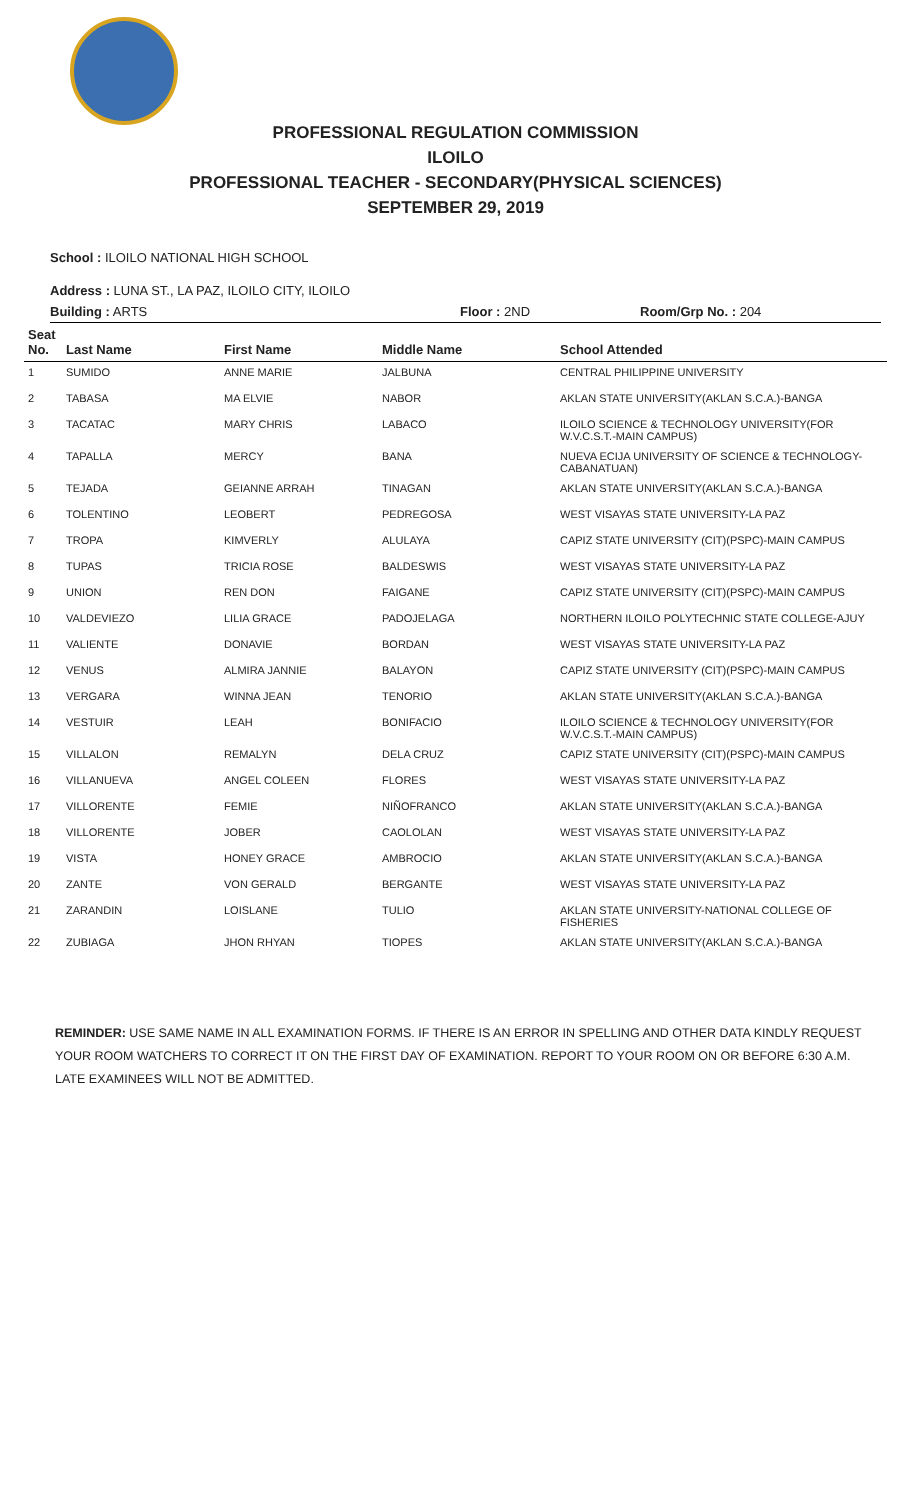PROFESSIONAL REGULATION COMMISSION
ILOILO
PROFESSIONAL TEACHER - SECONDARY(PHYSICAL SCIENCES)
SEPTEMBER 29, 2019
School : ILOILO NATIONAL HIGH SCHOOL
Address : LUNA ST., LA PAZ, ILOILO CITY, ILOILO
Building : ARTS Floor : 2ND Room/Grp No. : 204
| Seat No. | Last Name | First Name | Middle Name | School Attended |
| --- | --- | --- | --- | --- |
| 1 | SUMIDO | ANNE MARIE | JALBUNA | CENTRAL PHILIPPINE UNIVERSITY |
| 2 | TABASA | MA ELVIE | NABOR | AKLAN STATE UNIVERSITY(AKLAN S.C.A.)-BANGA |
| 3 | TACATAC | MARY CHRIS | LABACO | ILOILO SCIENCE & TECHNOLOGY UNIVERSITY(FOR W.V.C.S.T.-MAIN CAMPUS) |
| 4 | TAPALLA | MERCY | BANA | NUEVA ECIJA UNIVERSITY OF SCIENCE & TECHNOLOGY-CABANATUAN) |
| 5 | TEJADA | GEIANNE ARRAH | TINAGAN | AKLAN STATE UNIVERSITY(AKLAN S.C.A.)-BANGA |
| 6 | TOLENTINO | LEOBERT | PEDREGOSA | WEST VISAYAS STATE UNIVERSITY-LA PAZ |
| 7 | TROPA | KIMVERLY | ALULAYA | CAPIZ STATE UNIVERSITY (CIT)(PSPC)-MAIN CAMPUS |
| 8 | TUPAS | TRICIA ROSE | BALDESWIS | WEST VISAYAS STATE UNIVERSITY-LA PAZ |
| 9 | UNION | REN DON | FAIGANE | CAPIZ STATE UNIVERSITY (CIT)(PSPC)-MAIN CAMPUS |
| 10 | VALDEVIEZO | LILIA GRACE | PADOJELAGA | NORTHERN ILOILO POLYTECHNIC STATE COLLEGE-AJUY |
| 11 | VALIENTE | DONAVIE | BORDAN | WEST VISAYAS STATE UNIVERSITY-LA PAZ |
| 12 | VENUS | ALMIRA JANNIE | BALAYON | CAPIZ STATE UNIVERSITY (CIT)(PSPC)-MAIN CAMPUS |
| 13 | VERGARA | WINNA JEAN | TENORIO | AKLAN STATE UNIVERSITY(AKLAN S.C.A.)-BANGA |
| 14 | VESTUIR | LEAH | BONIFACIO | ILOILO SCIENCE & TECHNOLOGY UNIVERSITY(FOR W.V.C.S.T.-MAIN CAMPUS) |
| 15 | VILLALON | REMALYN | DELA CRUZ | CAPIZ STATE UNIVERSITY (CIT)(PSPC)-MAIN CAMPUS |
| 16 | VILLANUEVA | ANGEL COLEEN | FLORES | WEST VISAYAS STATE UNIVERSITY-LA PAZ |
| 17 | VILLORENTE | FEMIE | NIÑOFRANCO | AKLAN STATE UNIVERSITY(AKLAN S.C.A.)-BANGA |
| 18 | VILLORENTE | JOBER | CAOLOLAN | WEST VISAYAS STATE UNIVERSITY-LA PAZ |
| 19 | VISTA | HONEY GRACE | AMBROCIO | AKLAN STATE UNIVERSITY(AKLAN S.C.A.)-BANGA |
| 20 | ZANTE | VON GERALD | BERGANTE | WEST VISAYAS STATE UNIVERSITY-LA PAZ |
| 21 | ZARANDIN | LOISLANE | TULIO | AKLAN STATE UNIVERSITY-NATIONAL COLLEGE OF FISHERIES |
| 22 | ZUBIAGA | JHON RHYAN | TIOPES | AKLAN STATE UNIVERSITY(AKLAN S.C.A.)-BANGA |
REMINDER: USE SAME NAME IN ALL EXAMINATION FORMS. IF THERE IS AN ERROR IN SPELLING AND OTHER DATA KINDLY REQUEST YOUR ROOM WATCHERS TO CORRECT IT ON THE FIRST DAY OF EXAMINATION. REPORT TO YOUR ROOM ON OR BEFORE 6:30 A.M. LATE EXAMINEES WILL NOT BE ADMITTED.